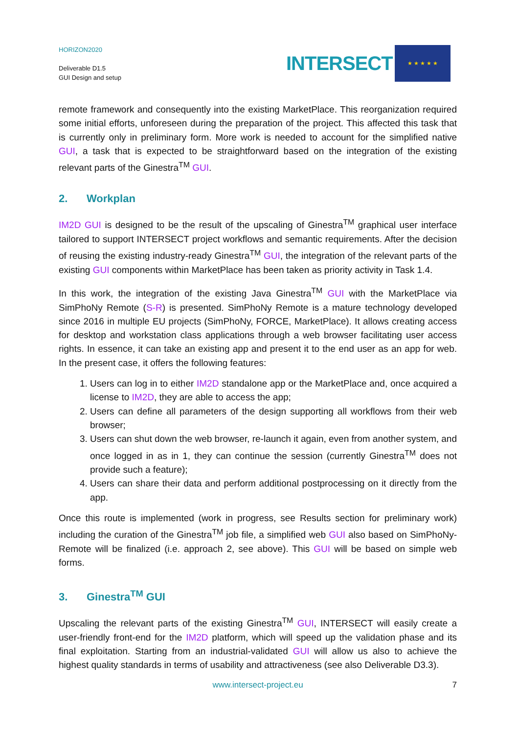HORIZON2020
Deliverable D1.5
GUI Design and setup
INTERSECT
★ ★ ★ ★ ★
remote framework and consequently into the existing MarketPlace. This reorganization required some initial efforts, unforeseen during the preparation of the project. This affected this task that is currently only in preliminary form. More work is needed to account for the simplified native GUI, a task that is expected to be straightforward based on the integration of the existing relevant parts of the Ginestra<sup>TM</sup> GUI.
2. Workplan
IM2D GUI is designed to be the result of the upscaling of Ginestra<sup>TM</sup> graphical user interface tailored to support INTERSECT project workflows and semantic requirements. After the decision of reusing the existing industry-ready Ginestra<sup>TM</sup> GUI, the integration of the relevant parts of the existing GUI components within MarketPlace has been taken as priority activity in Task 1.4.
In this work, the integration of the existing Java Ginestra<sup>TM</sup> GUI with the MarketPlace via SimPhoNy Remote (S-R) is presented. SimPhoNy Remote is a mature technology developed since 2016 in multiple EU projects (SimPhoNy, FORCE, MarketPlace). It allows creating access for desktop and workstation class applications through a web browser facilitating user access rights. In essence, it can take an existing app and present it to the end user as an app for web. In the present case, it offers the following features:
1. Users can log in to either IM2D standalone app or the MarketPlace and, once acquired a license to IM2D, they are able to access the app;
2. Users can define all parameters of the design supporting all workflows from their web browser;
3. Users can shut down the web browser, re-launch it again, even from another system, and once logged in as in 1, they can continue the session (currently Ginestra<sup>TM</sup> does not provide such a feature);
4. Users can share their data and perform additional postprocessing on it directly from the app.
Once this route is implemented (work in progress, see Results section for preliminary work) including the curation of the Ginestra<sup>TM</sup> job file, a simplified web GUI also based on SimPhoNy-Remote will be finalized (i.e. approach 2, see above). This GUI will be based on simple web forms.
3. Ginestra<sup>TM</sup> GUI
Upscaling the relevant parts of the existing Ginestra<sup>TM</sup> GUI, INTERSECT will easily create a user-friendly front-end for the IM2D platform, which will speed up the validation phase and its final exploitation. Starting from an industrial-validated GUI will allow us also to achieve the highest quality standards in terms of usability and attractiveness (see also Deliverable D3.3).
www.intersect-project.eu
7